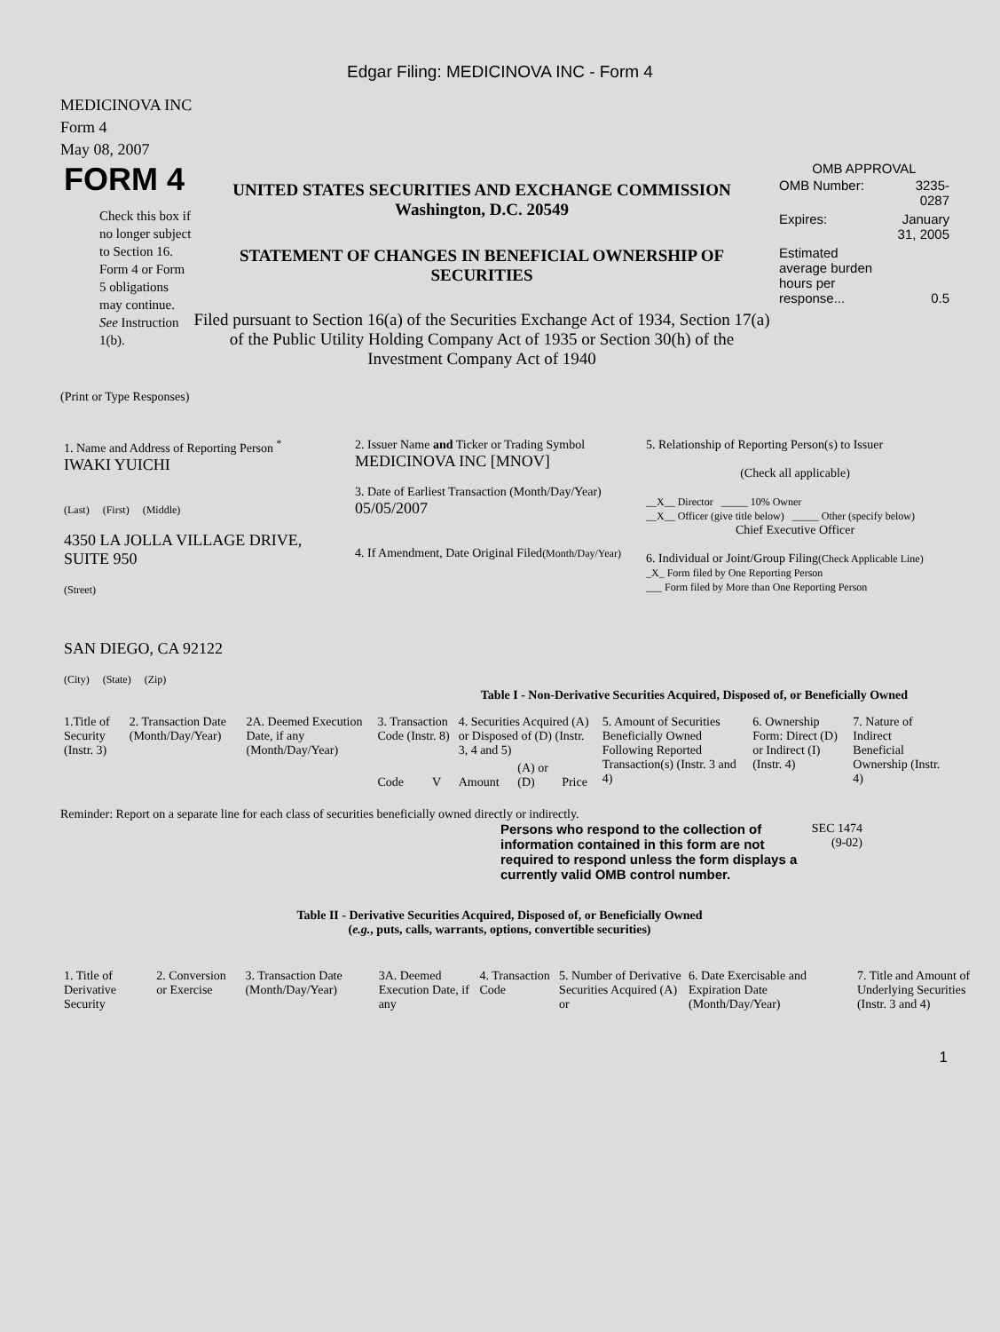Edgar Filing: MEDICINOVA INC - Form 4
MEDICINOVA INC
Form 4
May 08, 2007
FORM 4
Check this box if no longer subject to Section 16. Form 4 or Form 5 obligations may continue. See Instruction 1(b).
UNITED STATES SECURITIES AND EXCHANGE COMMISSION
Washington, D.C. 20549
STATEMENT OF CHANGES IN BENEFICIAL OWNERSHIP OF SECURITIES
Filed pursuant to Section 16(a) of the Securities Exchange Act of 1934, Section 17(a) of the Public Utility Holding Company Act of 1935 or Section 30(h) of the Investment Company Act of 1940
OMB APPROVAL
| OMB Number: | 3235-0287 |
| Expires: | January 31, 2005 |
| Estimated average burden hours per response... | 0.5 |
(Print or Type Responses)
| 1. Name and Address of Reporting Person <sup>*</sup> IWAKI YUICHI (Last) (First) (Middle) 4350 LA JOLLA VILLAGE DRIVE, SUITE 950 (Street) SAN DIEGO, CA 92122 (City) (State) (Zip) | 2. Issuer Name and Ticker or Trading Symbol MEDICINOVA INC [MNOV] 3. Date of Earliest Transaction (Month/Day/Year) 05/05/2007 4. If Amendment, Date Original Filed (Month/Day/Year) | 5. Relationship of Reporting Person(s) to Issuer (Check all applicable) __X__ Director _____ 10% Owner __X__ Officer (give title below) _____ Other (specify below) Chief Executive Officer 6. Individual or Joint/Group Filing (Check Applicable Line) _X_ Form filed by One Reporting Person ___ Form filed by More than One Reporting Person |
Table I - Non-Derivative Securities Acquired, Disposed of, or Beneficially Owned
| 1.Title of Security (Instr. 3) | 2. Transaction Date (Month/Day/Year) | 2A. Deemed Execution Date, if any (Month/Day/Year) | 3. Transaction Code (Instr. 8) | | 4. Securities Acquired (A) or Disposed of (D) (Instr. 3, 4 and 5) | | | 5. Amount of Securities Beneficially Owned Following Reported Transaction(s) (Instr. 3 and 4) | 6. Ownership Form: Direct (D) or Indirect (I) (Instr. 4) | 7. Nature of Indirect Beneficial Ownership (Instr. 4) |
| --- | --- | --- | --- | --- | --- | --- | --- | --- | --- | --- |
| | | | Code | V | Amount | (A) or (D) | Price | | | |
Reminder: Report on a separate line for each class of securities beneficially owned directly or indirectly.
Persons who respond to the collection of information contained in this form are not required to respond unless the form displays a currently valid OMB control number.
SEC 1474 (9-02)
Table II - Derivative Securities Acquired, Disposed of, or Beneficially Owned
(e.g., puts, calls, warrants, options, convertible securities)
| 1. Title of Derivative Security | 2. Conversion or Exercise | 3. Transaction Date (Month/Day/Year) | 3A. Deemed Execution Date, if any | 4. Transaction Code | 5. Number of Derivative Securities Acquired (A) or | 6. Date Exercisable and Expiration Date (Month/Day/Year) | 7. Title and Amount of Underlying Securities (Instr. 3 and 4) |
| --- | --- | --- | --- | --- | --- | --- | --- |
1